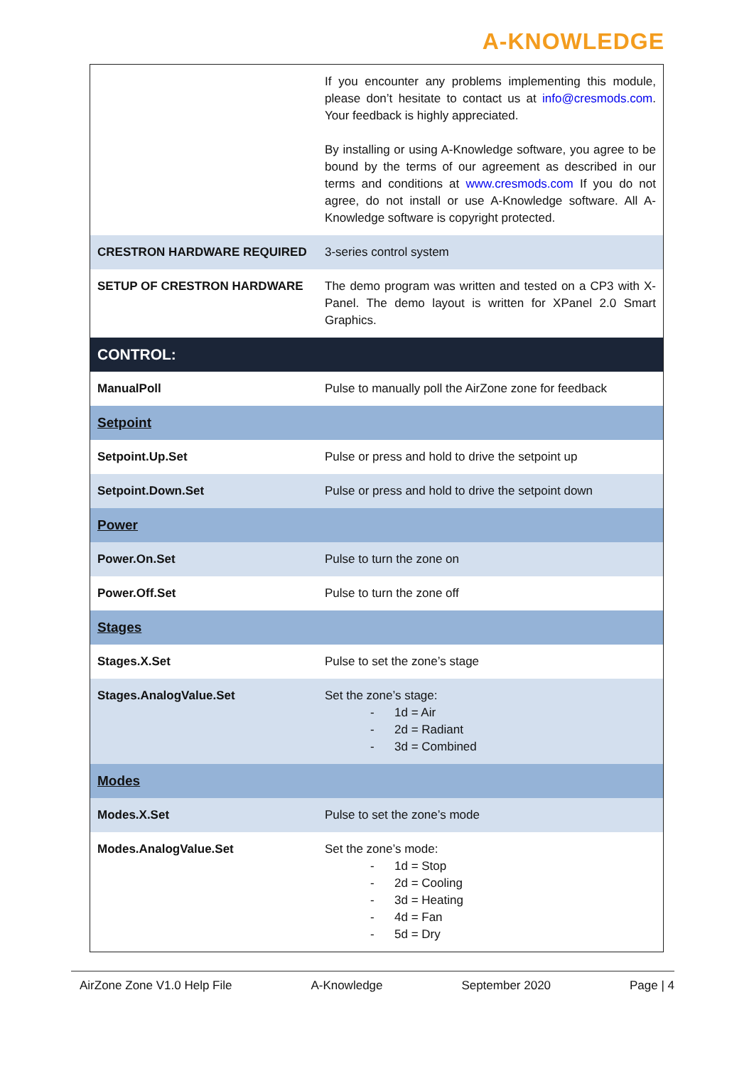A-KNOWLEDGE
| | If you encounter any problems implementing this module, please don’t hesitate to contact us at info@cresmods.com . Your feedback is highly appreciated. By installing or using A-Knowledge software, you agree to be bound by the terms of our agreement as described in our terms and conditions at www.cresmods.com If you do not agree, do not install or use A-Knowledge software. All A-Knowledge software is copyright protected. |
| CRESTRON HARDWARE REQUIRED | 3-series control system |
| SETUP OF CRESTRON HARDWARE | The demo program was written and tested on a CP3 with X-Panel. The demo layout is written for XPanel 2.0 Smart Graphics. |
| CONTROL: | |
| ManualPoll | Pulse to manually poll the AirZone zone for feedback |
| Setpoint | |
| Setpoint.Up.Set | Pulse or press and hold to drive the setpoint up |
| Setpoint.Down.Set | Pulse or press and hold to drive the setpoint down |
| Power | |
| Power.On.Set | Pulse to turn the zone on |
| Power.Off.Set | Pulse to turn the zone off |
| Stages | |
| Stages.X.Set | Pulse to set the zone’s stage |
| Stages.AnalogValue.Set | Set the zone’s stage: - 1d = Air - 2d = Radiant - 3d = Combined |
| Modes | |
| Modes.X.Set | Pulse to set the zone’s mode |
| Modes.AnalogValue.Set | Set the zone’s mode: - 1d = Stop - 2d = Cooling - 3d = Heating - 4d = Fan - 5d = Dry |
AirZone Zone V1.0 Help File A-Knowledge September 2020 Page | 4